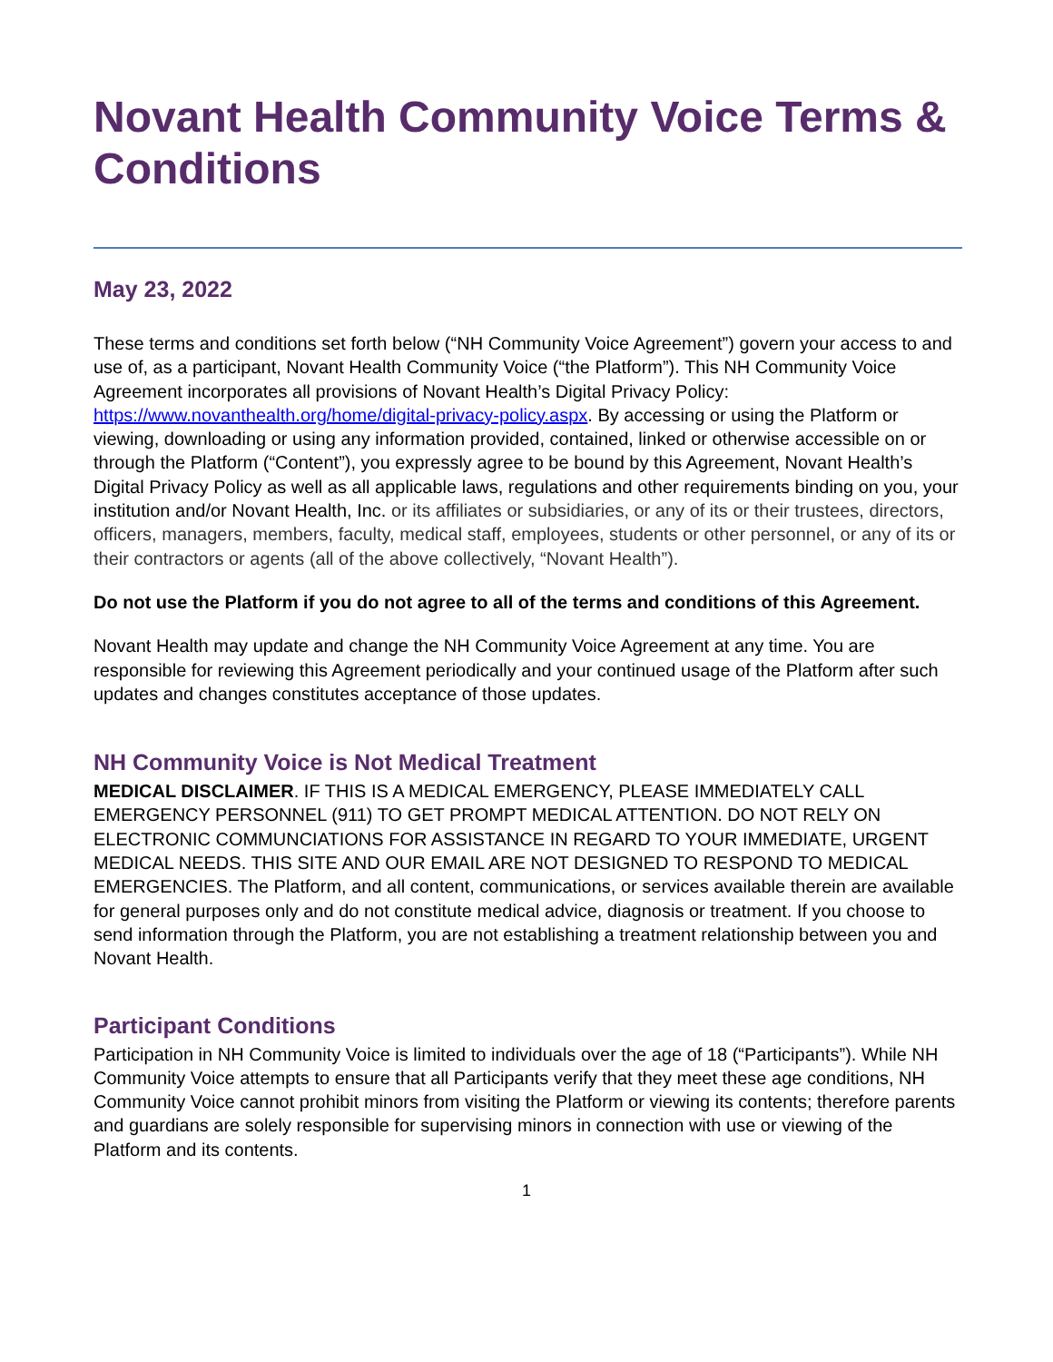Novant Health Community Voice Terms & Conditions
May 23, 2022
These terms and conditions set forth below (“NH Community Voice Agreement”) govern your access to and use of, as a participant, Novant Health Community Voice (“the Platform”). This NH Community Voice Agreement incorporates all provisions of Novant Health’s Digital Privacy Policy: https://www.novanthealth.org/home/digital-privacy-policy.aspx. By accessing or using the Platform or viewing, downloading or using any information provided, contained, linked or otherwise accessible on or through the Platform (“Content”), you expressly agree to be bound by this Agreement, Novant Health’s Digital Privacy Policy as well as all applicable laws, regulations and other requirements binding on you, your institution and/or Novant Health, Inc. or its affiliates or subsidiaries, or any of its or their trustees, directors, officers, managers, members, faculty, medical staff, employees, students or other personnel, or any of its or their contractors or agents (all of the above collectively, “Novant Health”).
Do not use the Platform if you do not agree to all of the terms and conditions of this Agreement.
Novant Health may update and change the NH Community Voice Agreement at any time. You are responsible for reviewing this Agreement periodically and your continued usage of the Platform after such updates and changes constitutes acceptance of those updates.
NH Community Voice is Not Medical Treatment
MEDICAL DISCLAIMER. IF THIS IS A MEDICAL EMERGENCY, PLEASE IMMEDIATELY CALL EMERGENCY PERSONNEL (911) TO GET PROMPT MEDICAL ATTENTION. DO NOT RELY ON ELECTRONIC COMMUNCIATIONS FOR ASSISTANCE IN REGARD TO YOUR IMMEDIATE, URGENT MEDICAL NEEDS. THIS SITE AND OUR EMAIL ARE NOT DESIGNED TO RESPOND TO MEDICAL EMERGENCIES. The Platform, and all content, communications, or services available therein are available for general purposes only and do not constitute medical advice, diagnosis or treatment. If you choose to send information through the Platform, you are not establishing a treatment relationship between you and Novant Health.
Participant Conditions
Participation in NH Community Voice is limited to individuals over the age of 18 (“Participants”). While NH Community Voice attempts to ensure that all Participants verify that they meet these age conditions, NH Community Voice cannot prohibit minors from visiting the Platform or viewing its contents; therefore parents and guardians are solely responsible for supervising minors in connection with use or viewing of the Platform and its contents.
1